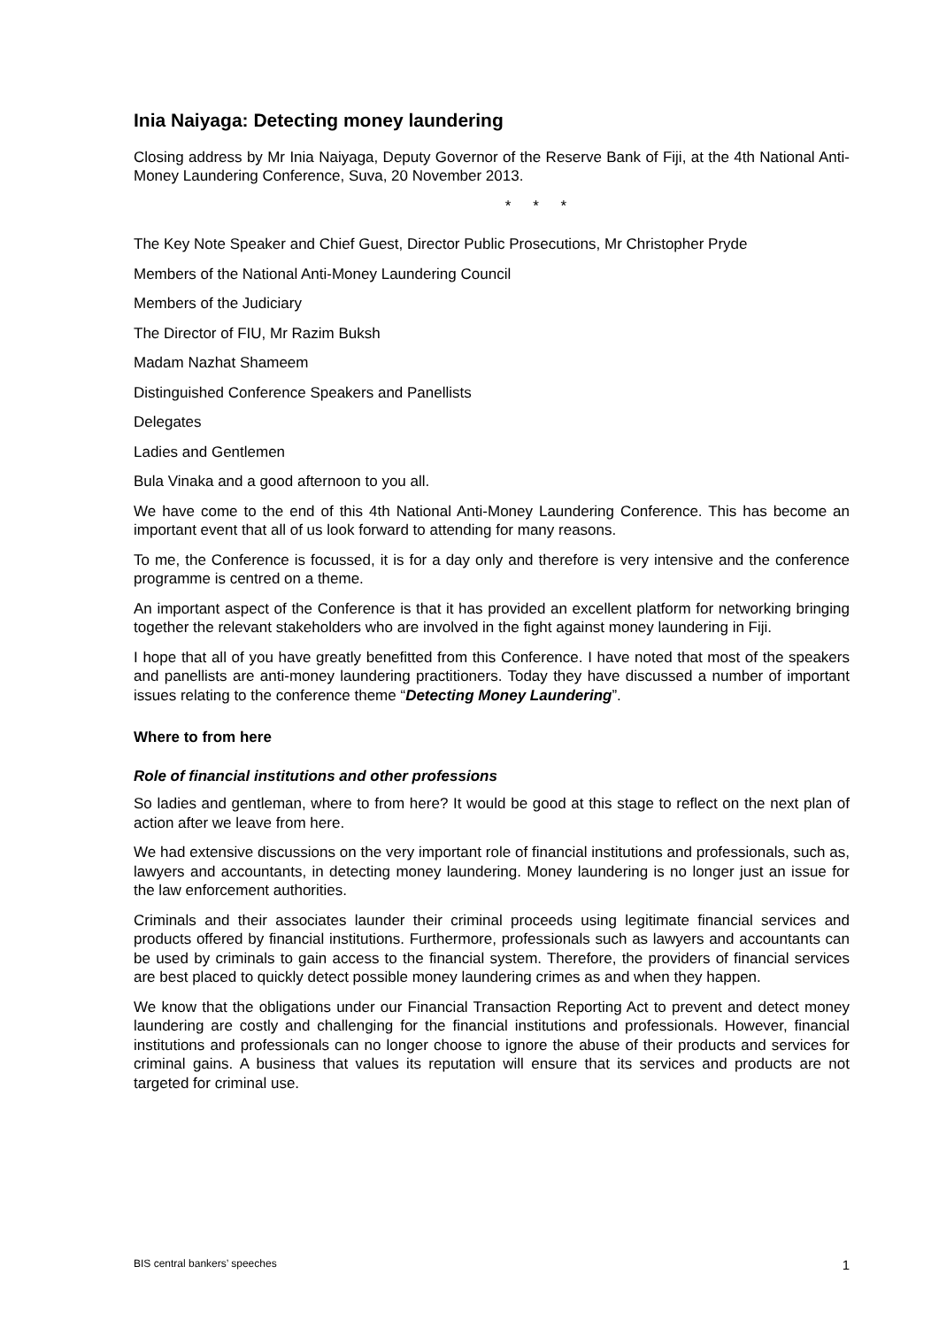Inia Naiyaga: Detecting money laundering
Closing address by Mr Inia Naiyaga, Deputy Governor of the Reserve Bank of Fiji, at the 4th National Anti-Money Laundering Conference, Suva, 20 November 2013.
* * *
The Key Note Speaker and Chief Guest, Director Public Prosecutions, Mr Christopher Pryde
Members of the National Anti-Money Laundering Council
Members of the Judiciary
The Director of FIU, Mr Razim Buksh
Madam Nazhat Shameem
Distinguished Conference Speakers and Panellists
Delegates
Ladies and Gentlemen
Bula Vinaka and a good afternoon to you all.
We have come to the end of this 4th National Anti-Money Laundering Conference. This has become an important event that all of us look forward to attending for many reasons.
To me, the Conference is focussed, it is for a day only and therefore is very intensive and the conference programme is centred on a theme.
An important aspect of the Conference is that it has provided an excellent platform for networking bringing together the relevant stakeholders who are involved in the fight against money laundering in Fiji.
I hope that all of you have greatly benefitted from this Conference. I have noted that most of the speakers and panellists are anti-money laundering practitioners. Today they have discussed a number of important issues relating to the conference theme “Detecting Money Laundering”.
Where to from here
Role of financial institutions and other professions
So ladies and gentleman, where to from here? It would be good at this stage to reflect on the next plan of action after we leave from here.
We had extensive discussions on the very important role of financial institutions and professionals, such as, lawyers and accountants, in detecting money laundering. Money laundering is no longer just an issue for the law enforcement authorities.
Criminals and their associates launder their criminal proceeds using legitimate financial services and products offered by financial institutions. Furthermore, professionals such as lawyers and accountants can be used by criminals to gain access to the financial system. Therefore, the providers of financial services are best placed to quickly detect possible money laundering crimes as and when they happen.
We know that the obligations under our Financial Transaction Reporting Act to prevent and detect money laundering are costly and challenging for the financial institutions and professionals. However, financial institutions and professionals can no longer choose to ignore the abuse of their products and services for criminal gains. A business that values its reputation will ensure that its services and products are not targeted for criminal use.
BIS central bankers’ speeches 1